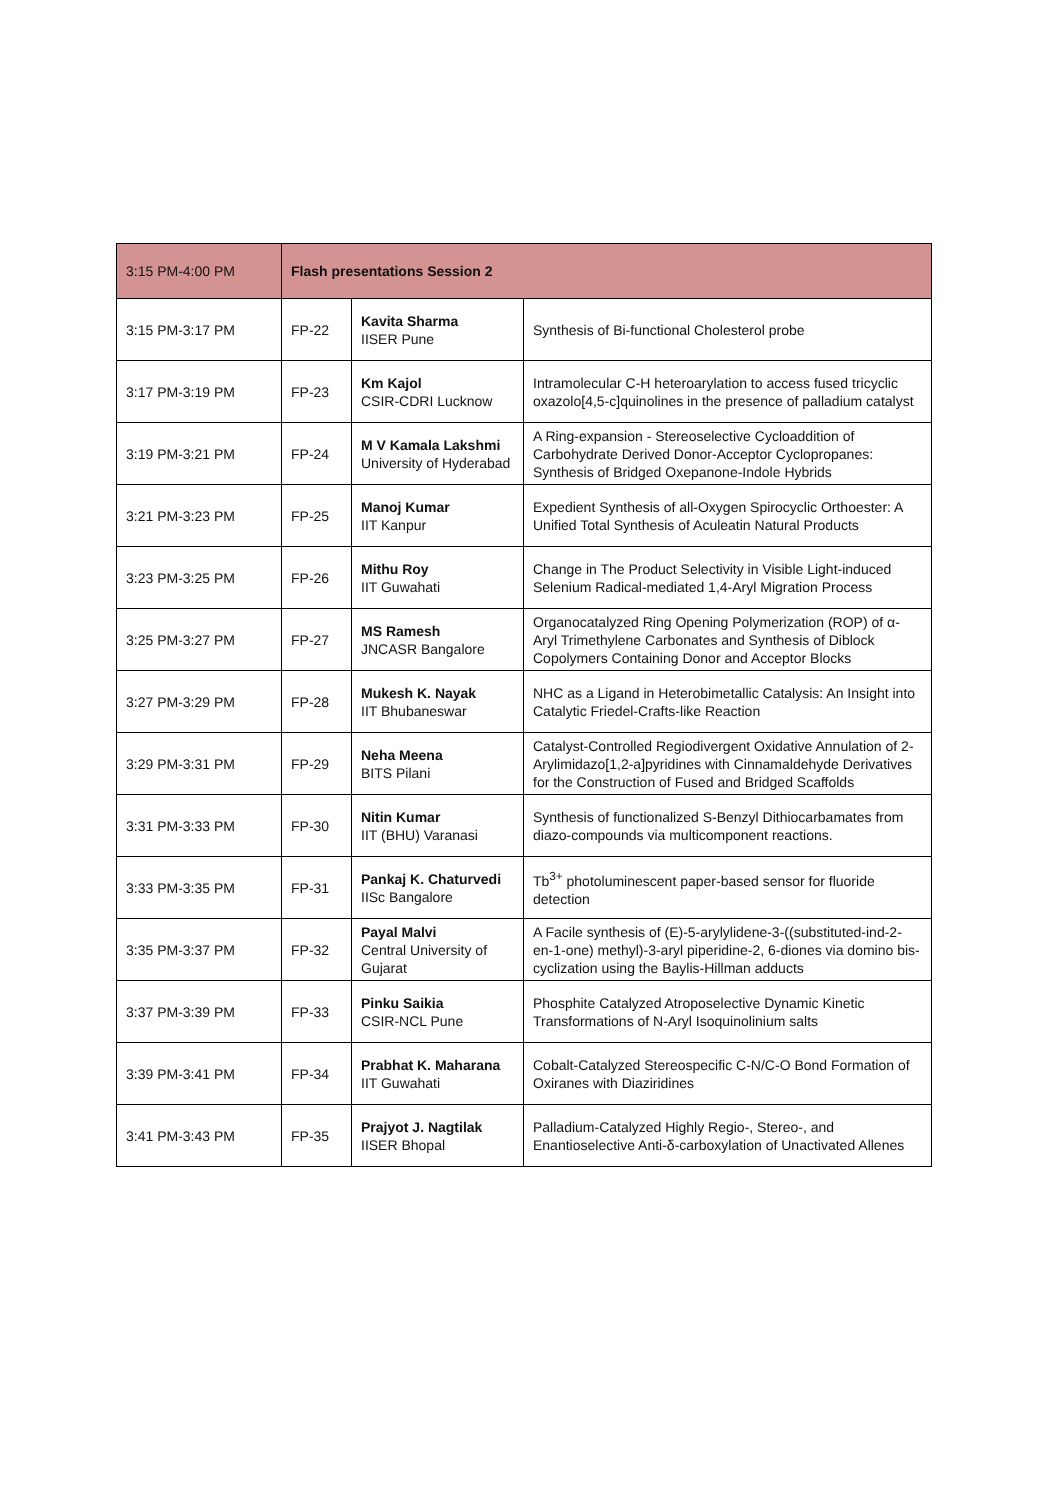| 3:15 PM-4:00 PM | Flash presentations Session 2 | | |
| 3:15 PM-3:17 PM | FP-22 | Kavita Sharma IISER Pune | Synthesis of Bi-functional Cholesterol probe |
| 3:17 PM-3:19 PM | FP-23 | Km Kajol CSIR-CDRI Lucknow | Intramolecular C-H heteroarylation to access fused tricyclic oxazolo[4,5-c]quinolines in the presence of palladium catalyst |
| 3:19 PM-3:21 PM | FP-24 | M V Kamala Lakshmi University of Hyderabad | A Ring-expansion - Stereoselective Cycloaddition of Carbohydrate Derived Donor-Acceptor Cyclopropanes: Synthesis of Bridged Oxepanone-Indole Hybrids |
| 3:21 PM-3:23 PM | FP-25 | Manoj Kumar IIT Kanpur | Expedient Synthesis of all-Oxygen Spirocyclic Orthoester: A Unified Total Synthesis of Aculeatin Natural Products |
| 3:23 PM-3:25 PM | FP-26 | Mithu Roy IIT Guwahati | Change in The Product Selectivity in Visible Light-induced Selenium Radical-mediated 1,4-Aryl Migration Process |
| 3:25 PM-3:27 PM | FP-27 | MS Ramesh JNCASR Bangalore | Organocatalyzed Ring Opening Polymerization (ROP) of α-Aryl Trimethylene Carbonates and Synthesis of Diblock Copolymers Containing Donor and Acceptor Blocks |
| 3:27 PM-3:29 PM | FP-28 | Mukesh K. Nayak IIT Bhubaneswar | NHC as a Ligand in Heterobimetallic Catalysis: An Insight into Catalytic Friedel-Crafts-like Reaction |
| 3:29 PM-3:31 PM | FP-29 | Neha Meena BITS Pilani | Catalyst-Controlled Regiodivergent Oxidative Annulation of 2-Arylimidazo[1,2-a]pyridines with Cinnamaldehyde Derivatives for the Construction of Fused and Bridged Scaffolds |
| 3:31 PM-3:33 PM | FP-30 | Nitin Kumar IIT (BHU) Varanasi | Synthesis of functionalized S-Benzyl Dithiocarbamates from diazo-compounds via multicomponent reactions. |
| 3:33 PM-3:35 PM | FP-31 | Pankaj K. Chaturvedi IISc Bangalore | Tb<sup>3+</sup> photoluminescent paper-based sensor for fluoride detection |
| 3:35 PM-3:37 PM | FP-32 | Payal Malvi Central University of Gujarat | A Facile synthesis of (E)-5-arylylidene-3-((substituted-ind-2-en-1-one) methyl)-3-aryl piperidine-2, 6-diones via domino bis-cyclization using the Baylis-Hillman adducts |
| 3:37 PM-3:39 PM | FP-33 | Pinku Saikia CSIR-NCL Pune | Phosphite Catalyzed Atroposelective Dynamic Kinetic Transformations of N-Aryl Isoquinolinium salts |
| 3:39 PM-3:41 PM | FP-34 | Prabhat K. Maharana IIT Guwahati | Cobalt-Catalyzed Stereospecific C-N/C-O Bond Formation of Oxiranes with Diaziridines |
| 3:41 PM-3:43 PM | FP-35 | Prajyot J. Nagtilak IISER Bhopal | Palladium-Catalyzed Highly Regio-, Stereo-, and Enantioselective Anti-δ-carboxylation of Unactivated Allenes |